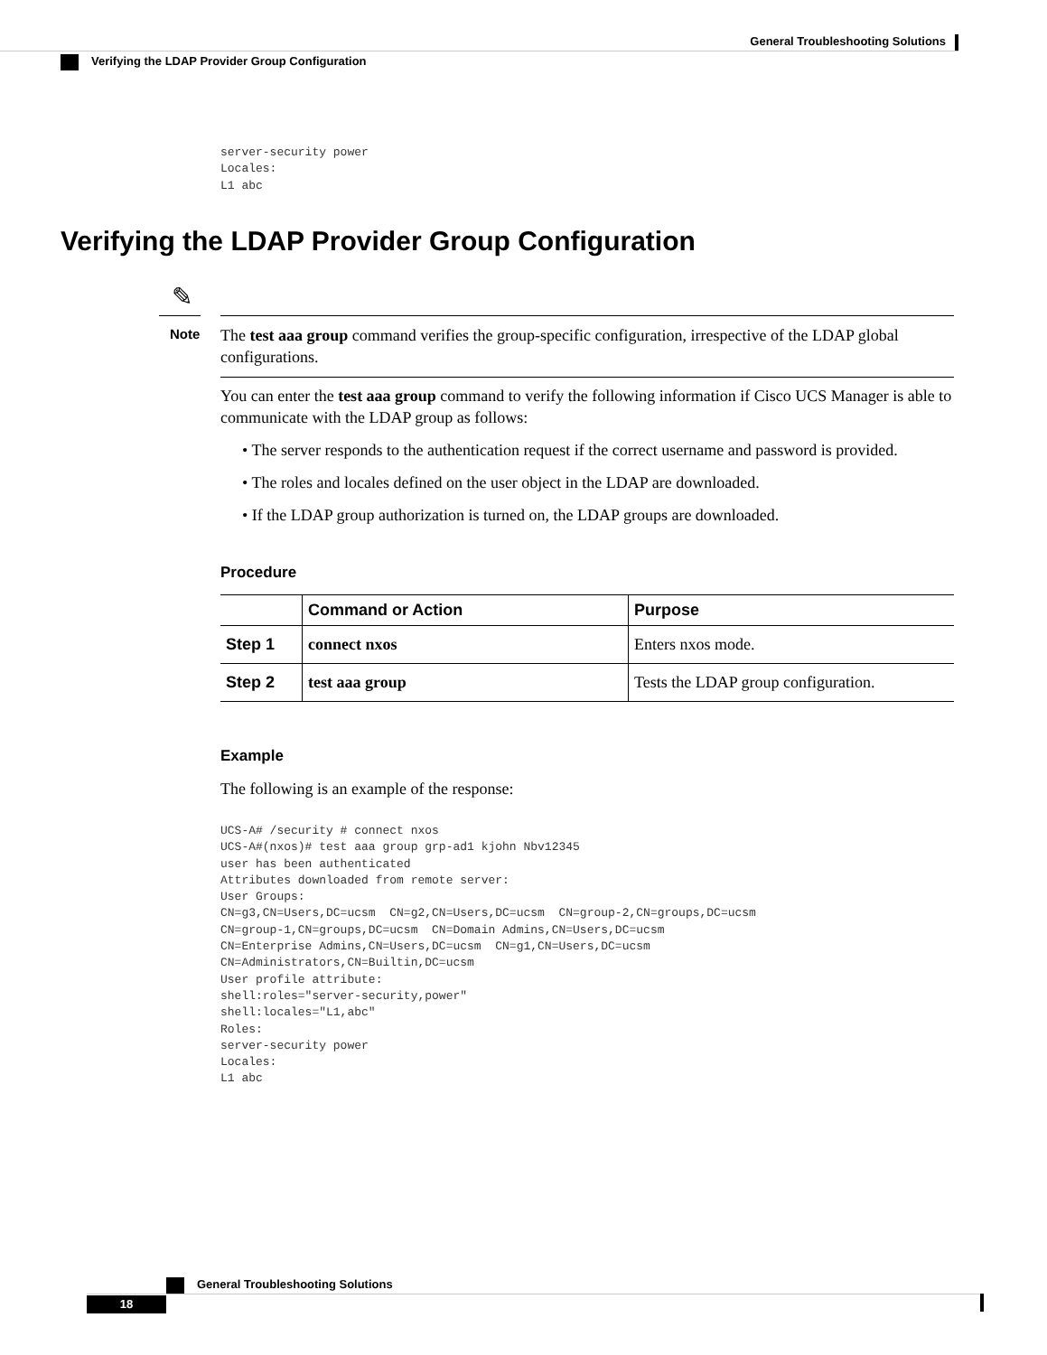General Troubleshooting Solutions
Verifying the LDAP Provider Group Configuration
server-security power
Locales:
L1 abc
Verifying the LDAP Provider Group Configuration
✎
Note
The test aaa group command verifies the group-specific configuration, irrespective of the LDAP global configurations.
You can enter the test aaa group command to verify the following information if Cisco UCS Manager is able to communicate with the LDAP group as follows:
• The server responds to the authentication request if the correct username and password is provided.
• The roles and locales defined on the user object in the LDAP are downloaded.
• If the LDAP group authorization is turned on, the LDAP groups are downloaded.
Procedure
| | Command or Action | Purpose |
| --- | --- | --- |
| Step 1 | connect nxos | Enters nxos mode. |
| Step 2 | test aaa group | Tests the LDAP group configuration. |
Example
The following is an example of the response:
UCS-A# /security # connect nxos
UCS-A#(nxos)# test aaa group grp-ad1 kjohn Nbv12345
user has been authenticated
Attributes downloaded from remote server:
User Groups:
CN=g3,CN=Users,DC=ucsm  CN=g2,CN=Users,DC=ucsm  CN=group-2,CN=groups,DC=ucsm
CN=group-1,CN=groups,DC=ucsm  CN=Domain Admins,CN=Users,DC=ucsm
CN=Enterprise Admins,CN=Users,DC=ucsm  CN=g1,CN=Users,DC=ucsm
CN=Administrators,CN=Builtin,DC=ucsm
User profile attribute:
shell:roles="server-security,power"
shell:locales="L1,abc"
Roles:
server-security power
Locales:
L1 abc
General Troubleshooting Solutions
18